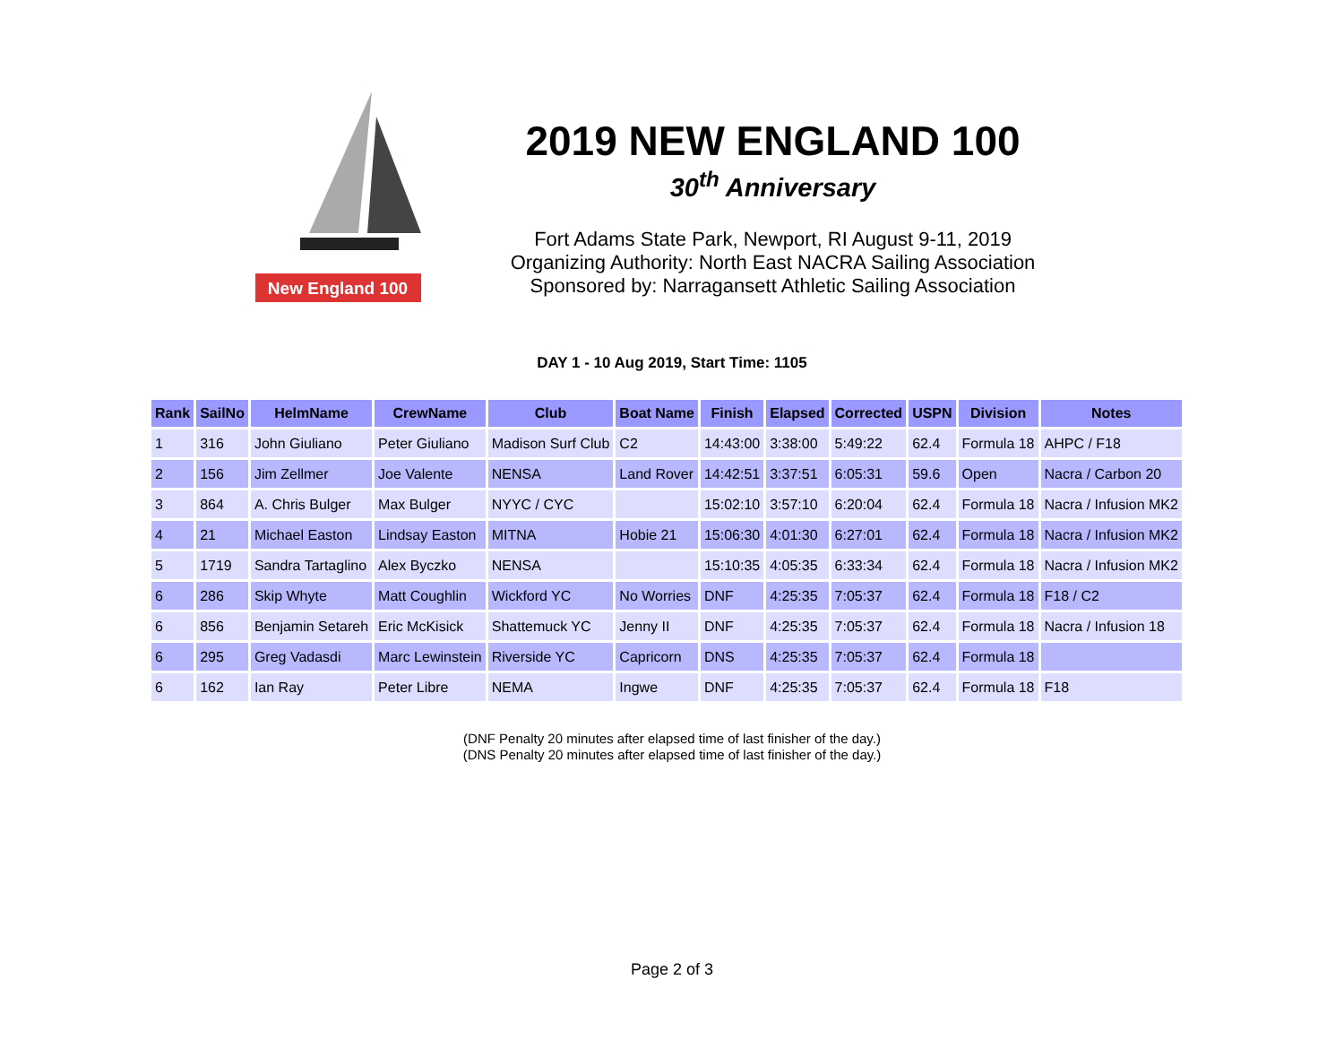New England 100
2019 NEW ENGLAND 100
30<sup>th</sup> Anniversary
Fort Adams State Park, Newport, RI August 9-11, 2019
Organizing Authority: North East NACRA Sailing Association
Sponsored by: Narragansett Athletic Sailing Association
DAY 1 - 10 Aug 2019, Start Time: 1105
| Rank | SailNo | HelmName | CrewName | Club | Boat Name | Finish | Elapsed | Corrected | USPN | Division | Notes |
| --- | --- | --- | --- | --- | --- | --- | --- | --- | --- | --- | --- |
| 1 | 316 | John Giuliano | Peter Giuliano | Madison Surf Club | C2 | 14:43:00 | 3:38:00 | 5:49:22 | 62.4 | Formula 18 | AHPC / F18 |
| 2 | 156 | Jim Zellmer | Joe Valente | NENSA | Land Rover | 14:42:51 | 3:37:51 | 6:05:31 | 59.6 | Open | Nacra / Carbon 20 |
| 3 | 864 | A. Chris Bulger | Max Bulger | NYYC / CYC | | 15:02:10 | 3:57:10 | 6:20:04 | 62.4 | Formula 18 | Nacra / Infusion MK2 |
| 4 | 21 | Michael Easton | Lindsay Easton | MITNA | Hobie 21 | 15:06:30 | 4:01:30 | 6:27:01 | 62.4 | Formula 18 | Nacra / Infusion MK2 |
| 5 | 1719 | Sandra Tartaglino | Alex Byczko | NENSA | | 15:10:35 | 4:05:35 | 6:33:34 | 62.4 | Formula 18 | Nacra / Infusion MK2 |
| 6 | 286 | Skip Whyte | Matt Coughlin | Wickford YC | No Worries | DNF | 4:25:35 | 7:05:37 | 62.4 | Formula 18 | F18 / C2 |
| 6 | 856 | Benjamin Setareh | Eric McKisick | Shattemuck YC | Jenny II | DNF | 4:25:35 | 7:05:37 | 62.4 | Formula 18 | Nacra / Infusion 18 |
| 6 | 295 | Greg Vadasdi | Marc Lewinstein | Riverside YC | Capricorn | DNS | 4:25:35 | 7:05:37 | 62.4 | Formula 18 | |
| 6 | 162 | Ian Ray | Peter Libre | NEMA | Ingwe | DNF | 4:25:35 | 7:05:37 | 62.4 | Formula 18 | F18 |
(DNF Penalty 20 minutes after elapsed time of last finisher of the day.)
(DNS Penalty 20 minutes after elapsed time of last finisher of the day.)
Page 2 of 3